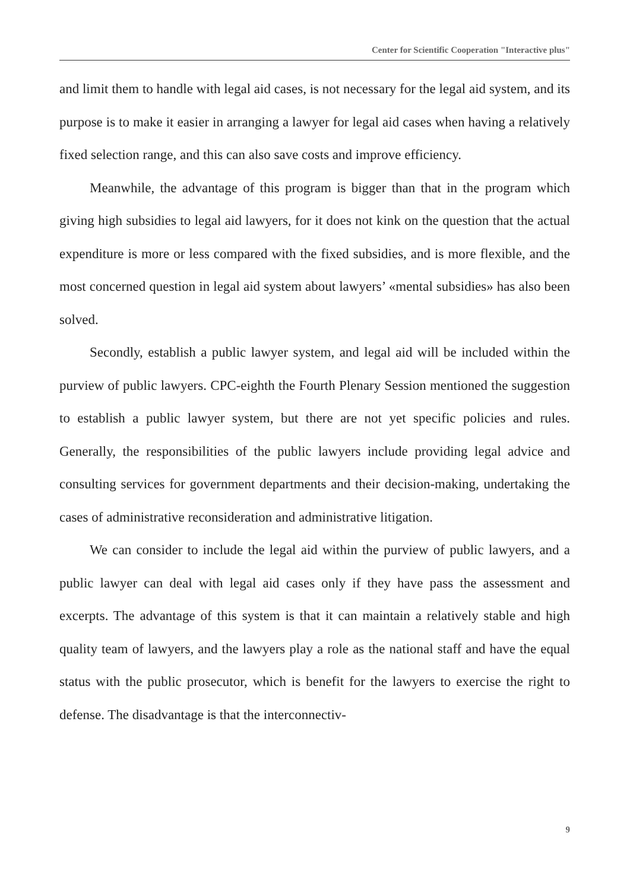Center for Scientific Cooperation "Interactive plus"
and limit them to handle with legal aid cases, is not necessary for the legal aid system, and its purpose is to make it easier in arranging a lawyer for legal aid cases when having a relatively fixed selection range, and this can also save costs and improve efficiency.
Meanwhile, the advantage of this program is bigger than that in the program which giving high subsidies to legal aid lawyers, for it does not kink on the question that the actual expenditure is more or less compared with the fixed subsidies, and is more flexible, and the most concerned question in legal aid system about lawyers’ «mental subsidies» has also been solved.
Secondly, establish a public lawyer system, and legal aid will be included within the purview of public lawyers. CPC-eighth the Fourth Plenary Session mentioned the suggestion to establish a public lawyer system, but there are not yet specific policies and rules. Generally, the responsibilities of the public lawyers include providing legal advice and consulting services for government departments and their decision-making, undertaking the cases of administrative reconsideration and administrative litigation.
We can consider to include the legal aid within the purview of public lawyers, and a public lawyer can deal with legal aid cases only if they have pass the assessment and excerpts. The advantage of this system is that it can maintain a relatively stable and high quality team of lawyers, and the lawyers play a role as the national staff and have the equal status with the public prosecutor, which is benefit for the lawyers to exercise the right to defense. The disadvantage is that the interconnectiv-
9